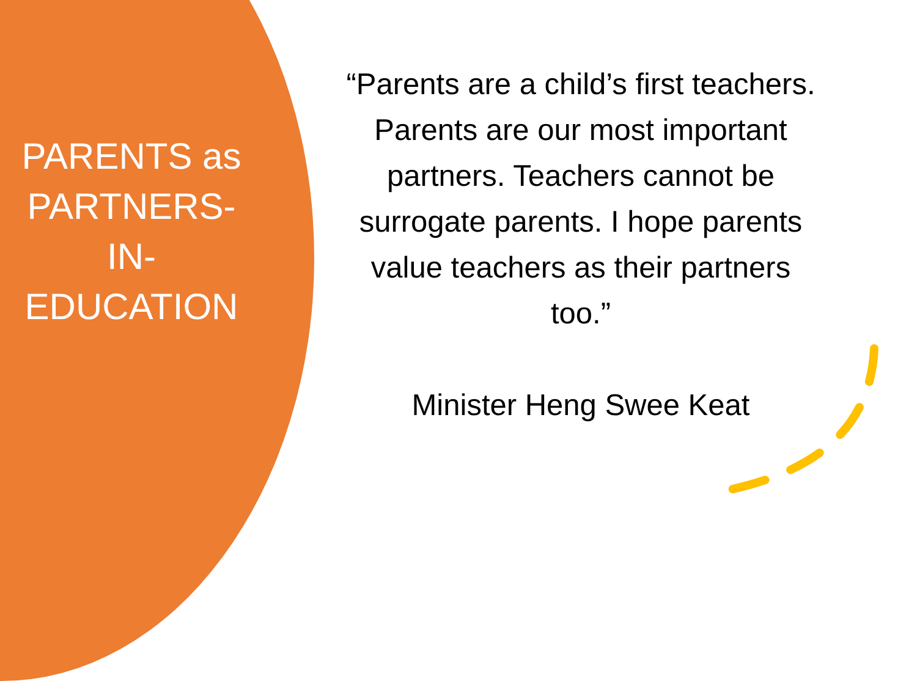PARENTS as PARTNERS-
IN-
EDUCATION
“Parents are a child’s first teachers. Parents are our most important partners. Teachers cannot be surrogate parents. I hope parents value teachers as their partners too.”
Minister Heng Swee Keat